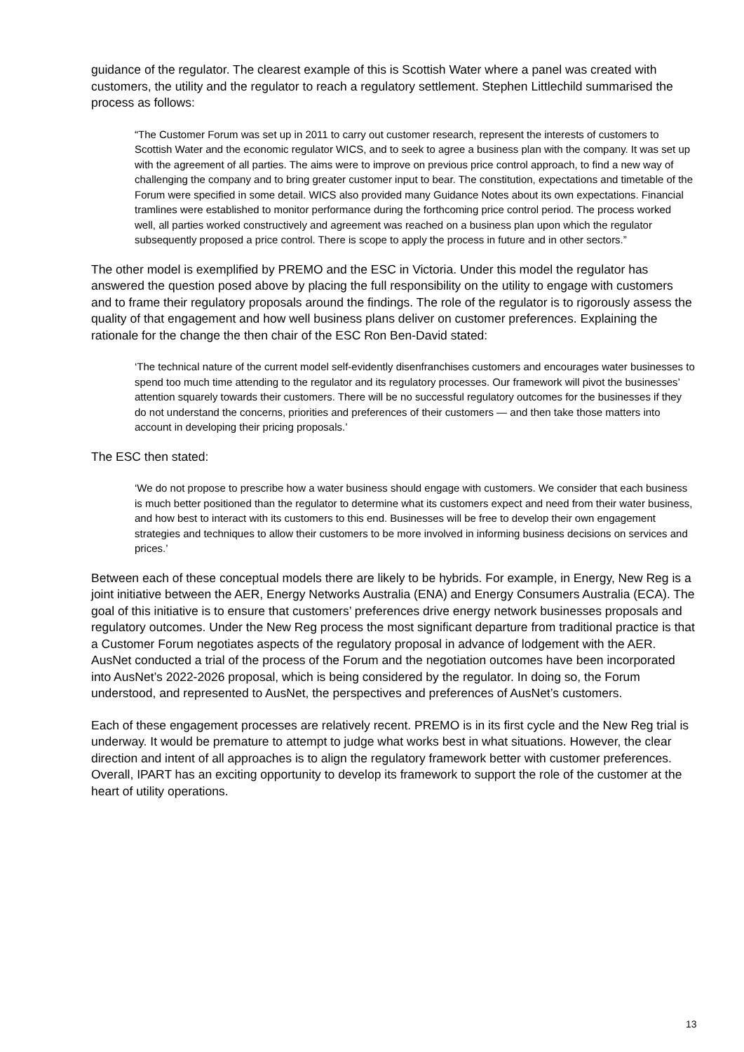guidance of the regulator. The clearest example of this is Scottish Water where a panel was created with customers, the utility and the regulator to reach a regulatory settlement. Stephen Littlechild summarised the process as follows:
“The Customer Forum was set up in 2011 to carry out customer research, represent the interests of customers to Scottish Water and the economic regulator WICS, and to seek to agree a business plan with the company. It was set up with the agreement of all parties. The aims were to improve on previous price control approach, to find a new way of challenging the company and to bring greater customer input to bear. The constitution, expectations and timetable of the Forum were specified in some detail. WICS also provided many Guidance Notes about its own expectations. Financial tramlines were established to monitor performance during the forthcoming price control period. The process worked well, all parties worked constructively and agreement was reached on a business plan upon which the regulator subsequently proposed a price control. There is scope to apply the process in future and in other sectors.”
The other model is exemplified by PREMO and the ESC in Victoria. Under this model the regulator has answered the question posed above by placing the full responsibility on the utility to engage with customers and to frame their regulatory proposals around the findings. The role of the regulator is to rigorously assess the quality of that engagement and how well business plans deliver on customer preferences. Explaining the rationale for the change the then chair of the ESC Ron Ben-David stated:
‘The technical nature of the current model self-evidently disenfranchises customers and encourages water businesses to spend too much time attending to the regulator and its regulatory processes. Our framework will pivot the businesses’ attention squarely towards their customers. There will be no successful regulatory outcomes for the businesses if they do not understand the concerns, priorities and preferences of their customers — and then take those matters into account in developing their pricing proposals.’
The ESC then stated:
‘We do not propose to prescribe how a water business should engage with customers. We consider that each business is much better positioned than the regulator to determine what its customers expect and need from their water business, and how best to interact with its customers to this end. Businesses will be free to develop their own engagement strategies and techniques to allow their customers to be more involved in informing business decisions on services and prices.’
Between each of these conceptual models there are likely to be hybrids. For example, in Energy, New Reg is a joint initiative between the AER, Energy Networks Australia (ENA) and Energy Consumers Australia (ECA). The goal of this initiative is to ensure that customers’ preferences drive energy network businesses proposals and regulatory outcomes. Under the New Reg process the most significant departure from traditional practice is that a Customer Forum negotiates aspects of the regulatory proposal in advance of lodgement with the AER. AusNet conducted a trial of the process of the Forum and the negotiation outcomes have been incorporated into AusNet’s 2022-2026 proposal, which is being considered by the regulator. In doing so, the Forum understood, and represented to AusNet, the perspectives and preferences of AusNet’s customers.
Each of these engagement processes are relatively recent. PREMO is in its first cycle and the New Reg trial is underway. It would be premature to attempt to judge what works best in what situations. However, the clear direction and intent of all approaches is to align the regulatory framework better with customer preferences. Overall, IPART has an exciting opportunity to develop its framework to support the role of the customer at the heart of utility operations.
13